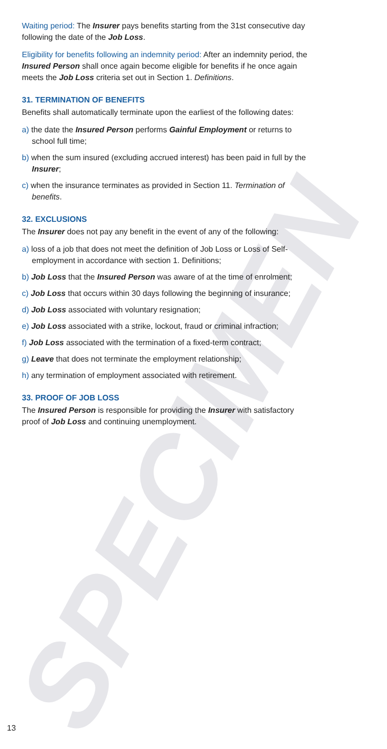SPECIMEN
Waiting period: The Insurer pays benefits starting from the 31st consecutive day following the date of the Job Loss.
Eligibility for benefits following an indemnity period: After an indemnity period, the Insured Person shall once again become eligible for benefits if he once again meets the Job Loss criteria set out in Section 1. Definitions.
31. TERMINATION OF BENEFITS
Benefits shall automatically terminate upon the earliest of the following dates:
a) the date the Insured Person performs Gainful Employment or returns to school full time;
b) when the sum insured (excluding accrued interest) has been paid in full by the Insurer;
c) when the insurance terminates as provided in Section 11. Termination of benefits.
32. EXCLUSIONS
The Insurer does not pay any benefit in the event of any of the following:
a) loss of a job that does not meet the definition of Job Loss or Loss of Self-employment in accordance with section 1. Definitions;
b) Job Loss that the Insured Person was aware of at the time of enrolment;
c) Job Loss that occurs within 30 days following the beginning of insurance;
d) Job Loss associated with voluntary resignation;
e) Job Loss associated with a strike, lockout, fraud or criminal infraction;
f) Job Loss associated with the termination of a fixed-term contract;
g) Leave that does not terminate the employment relationship;
h) any termination of employment associated with retirement.
33. PROOF OF JOB LOSS
The Insured Person is responsible for providing the Insurer with satisfactory proof of Job Loss and continuing unemployment.
13